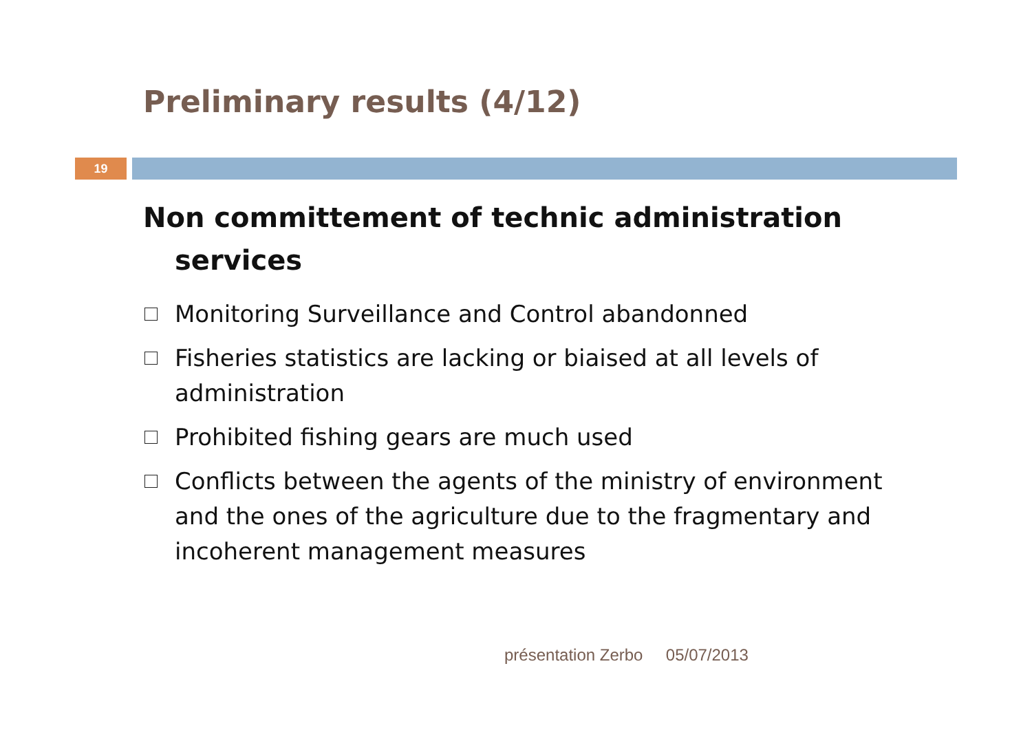Preliminary results (4/12)
19
Non committement of technic administration services
Monitoring Surveillance and Control abandonned
Fisheries statistics are lacking or biaised at all levels of administration
Prohibited fishing gears are much used
Conflicts between the agents of the ministry of environment and the ones of the agriculture due to the fragmentary and incoherent management measures
présentation Zerbo 05/07/2013